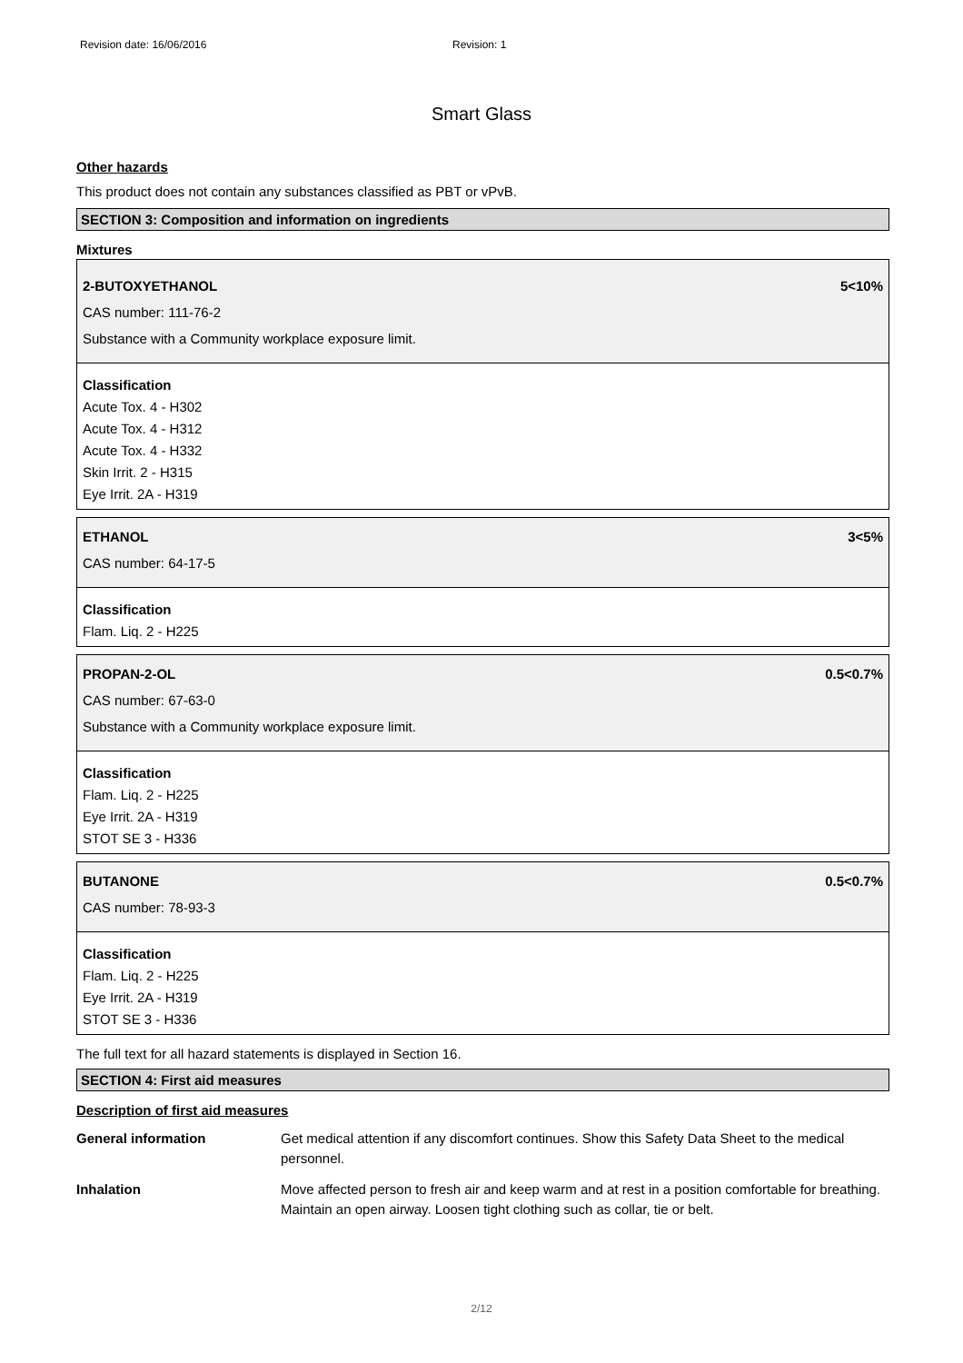Revision date: 16/06/2016 Revision: 1
Smart Glass
Other hazards
This product does not contain any substances classified as PBT or vPvB.
SECTION 3: Composition and information on ingredients
Mixtures
2-BUTOXYETHANOL 5<10%
CAS number: 111-76-2
Substance with a Community workplace exposure limit.
Classification
Acute Tox. 4 - H302
Acute Tox. 4 - H312
Acute Tox. 4 - H332
Skin Irrit. 2 - H315
Eye Irrit. 2A - H319
ETHANOL 3<5%
CAS number: 64-17-5
Classification
Flam. Liq. 2 - H225
PROPAN-2-OL 0.5<0.7%
CAS number: 67-63-0
Substance with a Community workplace exposure limit.
Classification
Flam. Liq. 2 - H225
Eye Irrit. 2A - H319
STOT SE 3 - H336
BUTANONE 0.5<0.7%
CAS number: 78-93-3
Classification
Flam. Liq. 2 - H225
Eye Irrit. 2A - H319
STOT SE 3 - H336
The full text for all hazard statements is displayed in Section 16.
SECTION 4: First aid measures
Description of first aid measures
General information Get medical attention if any discomfort continues. Show this Safety Data Sheet to the medical personnel.
Inhalation Move affected person to fresh air and keep warm and at rest in a position comfortable for breathing. Maintain an open airway. Loosen tight clothing such as collar, tie or belt.
2/12